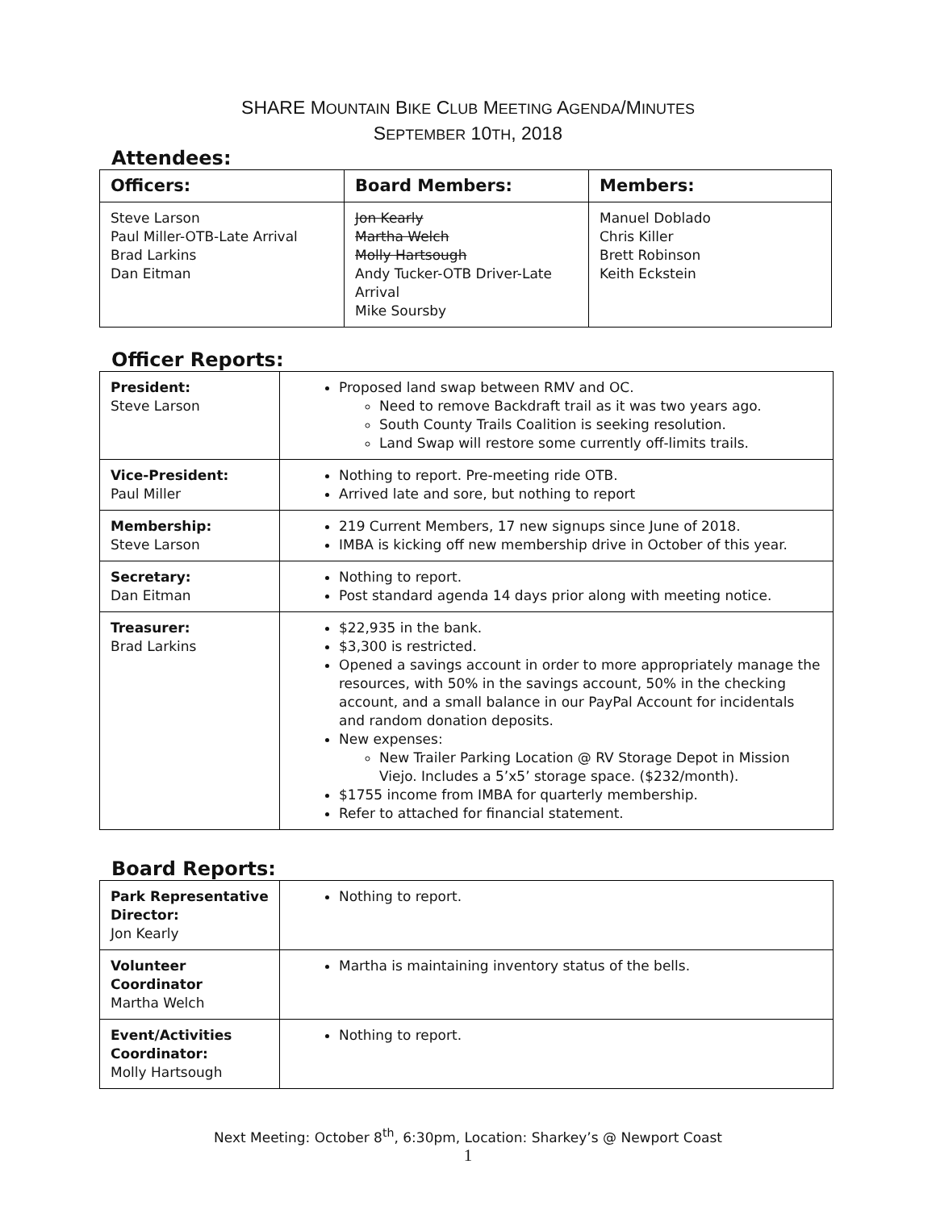SHARE MOUNTAIN BIKE CLUB MEETING AGENDA/MINUTES
SEPTEMBER 10TH, 2018
Attendees:
| Officers: | Board Members: | Members: |
| --- | --- | --- |
| Steve Larson Paul Miller-OTB-Late Arrival Brad Larkins Dan Eitman | Jon Kearly Martha Welch Molly Hartsough Andy Tucker-OTB Driver-Late Arrival Mike Soursby | Manuel Doblado Chris Killer Brett Robinson Keith Eckstein |
Officer Reports:
| President: Steve Larson | Proposed land swap between RMV and OC. Need to remove Backdraft trail as it was two years ago. South County Trails Coalition is seeking resolution. Land Swap will restore some currently off-limits trails. |
| Vice-President: Paul Miller | Nothing to report. Pre-meeting ride OTB. Arrived late and sore, but nothing to report |
| Membership: Steve Larson | 219 Current Members, 17 new signups since June of 2018. IMBA is kicking off new membership drive in October of this year. |
| Secretary: Dan Eitman | Nothing to report. Post standard agenda 14 days prior along with meeting notice. |
| Treasurer: Brad Larkins | $22,935 in the bank. $3,300 is restricted. Opened a savings account in order to more appropriately manage the resources, with 50% in the savings account, 50% in the checking account, and a small balance in our PayPal Account for incidentals and random donation deposits. New expenses: New Trailer Parking Location @ RV Storage Depot in Mission Viejo. Includes a 5’x5’ storage space. ($232/month). $1755 income from IMBA for quarterly membership. Refer to attached for financial statement. |
Board Reports:
| Park Representative Director: Jon Kearly | Nothing to report. |
| Volunteer Coordinator Martha Welch | Martha is maintaining inventory status of the bells. |
| Event/Activities Coordinator: Molly Hartsough | Nothing to report. |
Next Meeting: October 8<sup>th</sup>, 6:30pm, Location: Sharkey’s @ Newport Coast
1